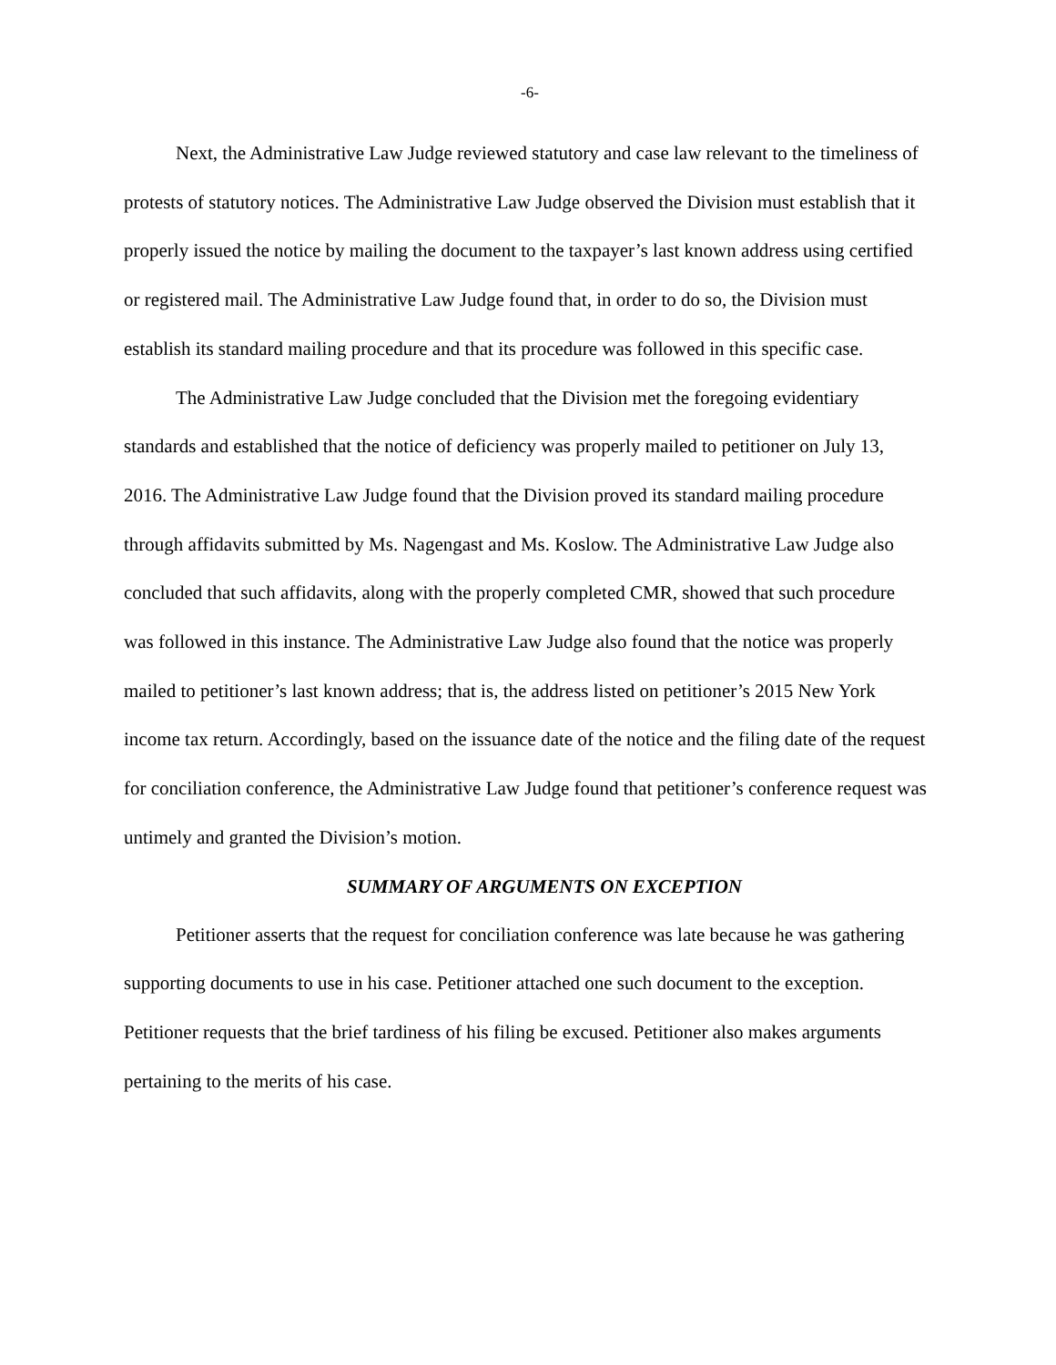-6-
Next, the Administrative Law Judge reviewed statutory and case law relevant to the timeliness of protests of statutory notices. The Administrative Law Judge observed the Division must establish that it properly issued the notice by mailing the document to the taxpayer’s last known address using certified or registered mail. The Administrative Law Judge found that, in order to do so, the Division must establish its standard mailing procedure and that its procedure was followed in this specific case.
The Administrative Law Judge concluded that the Division met the foregoing evidentiary standards and established that the notice of deficiency was properly mailed to petitioner on July 13, 2016. The Administrative Law Judge found that the Division proved its standard mailing procedure through affidavits submitted by Ms. Nagengast and Ms. Koslow. The Administrative Law Judge also concluded that such affidavits, along with the properly completed CMR, showed that such procedure was followed in this instance. The Administrative Law Judge also found that the notice was properly mailed to petitioner’s last known address; that is, the address listed on petitioner’s 2015 New York income tax return. Accordingly, based on the issuance date of the notice and the filing date of the request for conciliation conference, the Administrative Law Judge found that petitioner’s conference request was untimely and granted the Division’s motion.
SUMMARY OF ARGUMENTS ON EXCEPTION
Petitioner asserts that the request for conciliation conference was late because he was gathering supporting documents to use in his case. Petitioner attached one such document to the exception. Petitioner requests that the brief tardiness of his filing be excused. Petitioner also makes arguments pertaining to the merits of his case.